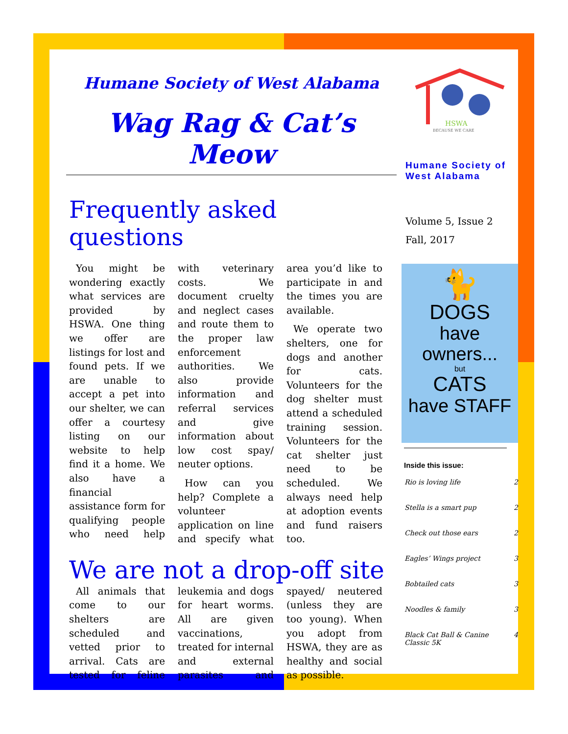Humane Society of West Alabama
Wag Rag & Cat’s Meow
Frequently asked questions
You might be wondering exactly what services are provided by HSWA. One thing we offer are listings for lost and found pets. If we are unable to accept a pet into our shelter, we can offer a courtesy listing on our website to help find it a home. We also have a financial assistance form for qualifying people who need help with veterinary costs. We document cruelty and neglect cases and route them to the proper law enforcement authorities. We also provide information and referral services and give information about low cost spay/ neuter options.
How can you help? Complete a volunteer application on line and specify what area you’d like to participate in and the times you are available.
We operate two shelters, one for dogs and another for cats. Volunteers for the dog shelter must attend a scheduled training session. Volunteers for the cat shelter just need to be scheduled. We always need help at adoption events and fund raisers too.
We are not a drop-off site
All animals that come to our shelters are scheduled and vetted prior to arrival. Cats are tested for feline leukemia and dogs for heart worms. All are given vaccinations, treated for internal and external parasites and spayed/ neutered (unless they are too young). When you adopt from HSWA, they are as healthy and social as possible.
HSWA
BECAUSE WE CARE
Humane Society of West Alabama
Volume 5, Issue 2
Fall, 2017
🐈
DOGS
have owners...
but
CATS
have STAFF
Inside this issue:
| Rio is loving life | 2 |
| Stella is a smart pup | 2 |
| Check out those ears | 2 |
| Eagles’ Wings project | 3 |
| Bobtailed cats | 3 |
| Noodles & family | 3 |
| Black Cat Ball & Canine Classic 5K | 4 |